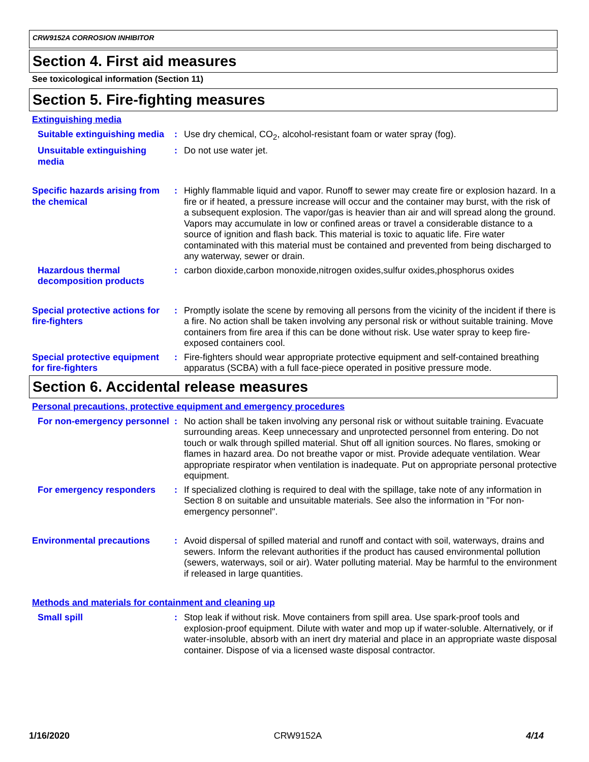CRW9152A CORROSION INHIBITOR
Section 4. First aid measures
See toxicological information (Section 11)
Section 5. Fire-fighting measures
Extinguishing media
Suitable extinguishing media
: Use dry chemical, CO<sub>2</sub>, alcohol-resistant foam or water spray (fog).
Unsuitable extinguishing media
: Do not use water jet.
Specific hazards arising from the chemical
: Highly flammable liquid and vapor. Runoff to sewer may create fire or explosion hazard. In a fire or if heated, a pressure increase will occur and the container may burst, with the risk of a subsequent explosion. The vapor/gas is heavier than air and will spread along the ground. Vapors may accumulate in low or confined areas or travel a considerable distance to a source of ignition and flash back. This material is toxic to aquatic life. Fire water contaminated with this material must be contained and prevented from being discharged to any waterway, sewer or drain.
Hazardous thermal decomposition products
: carbon dioxide,carbon monoxide,nitrogen oxides,sulfur oxides,phosphorus oxides
Special protective actions for fire-fighters
: Promptly isolate the scene by removing all persons from the vicinity of the incident if there is a fire. No action shall be taken involving any personal risk or without suitable training. Move containers from fire area if this can be done without risk. Use water spray to keep fire-exposed containers cool.
Special protective equipment for fire-fighters
: Fire-fighters should wear appropriate protective equipment and self-contained breathing apparatus (SCBA) with a full face-piece operated in positive pressure mode.
Section 6. Accidental release measures
Personal precautions, protective equipment and emergency procedures
For non-emergency personnel
: No action shall be taken involving any personal risk or without suitable training. Evacuate surrounding areas. Keep unnecessary and unprotected personnel from entering. Do not touch or walk through spilled material. Shut off all ignition sources. No flares, smoking or flames in hazard area. Do not breathe vapor or mist. Provide adequate ventilation. Wear appropriate respirator when ventilation is inadequate. Put on appropriate personal protective equipment.
For emergency responders : If specialized clothing is required to deal with the spillage, take note of any information in Section 8 on suitable and unsuitable materials. See also the information in "For non-emergency personnel".
Environmental precautions : Avoid dispersal of spilled material and runoff and contact with soil, waterways, drains and sewers. Inform the relevant authorities if the product has caused environmental pollution (sewers, waterways, soil or air). Water polluting material. May be harmful to the environment if released in large quantities.
Methods and materials for containment and cleaning up
Small spill : Stop leak if without risk. Move containers from spill area. Use spark-proof tools and explosion-proof equipment. Dilute with water and mop up if water-soluble. Alternatively, or if water-insoluble, absorb with an inert dry material and place in an appropriate waste disposal container. Dispose of via a licensed waste disposal contractor.
1/16/2020 CRW9152A 4/14